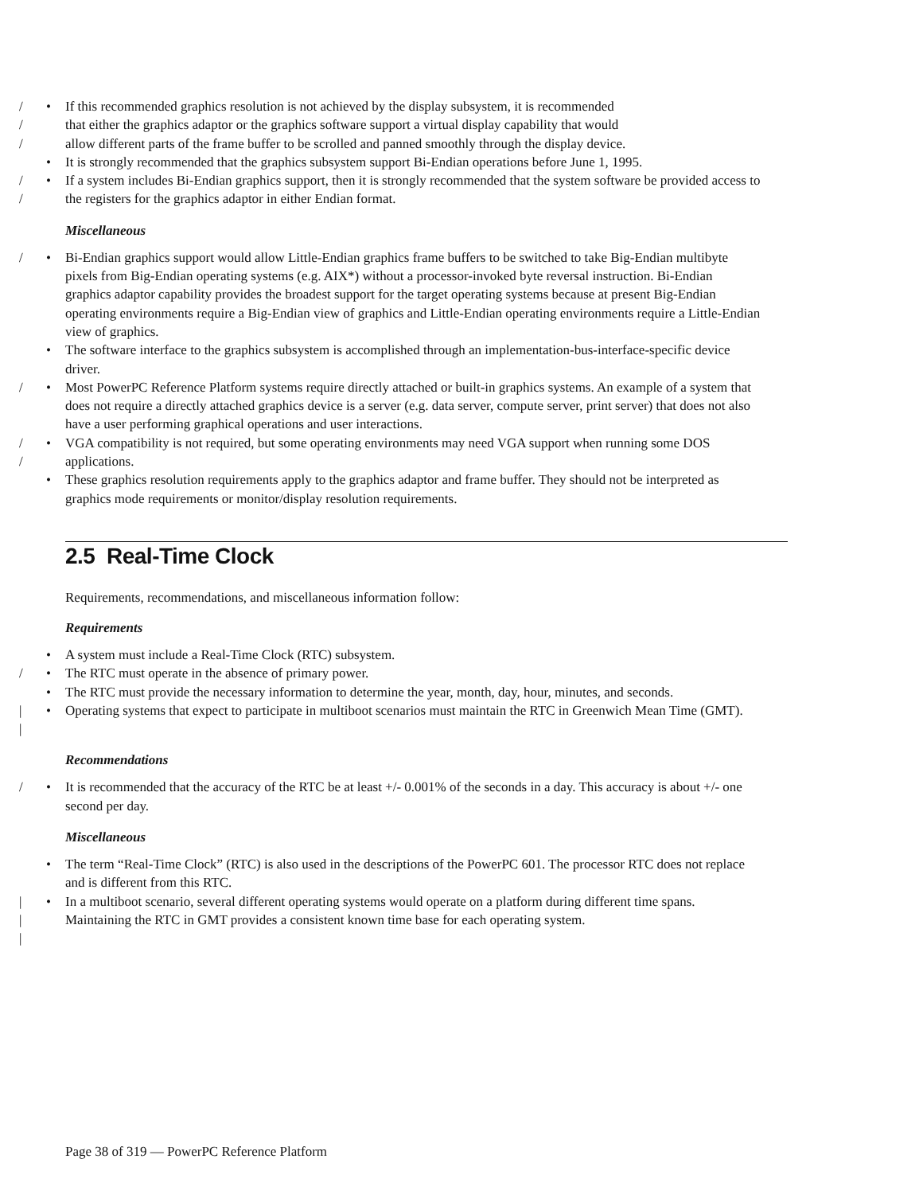/ • If this recommended graphics resolution is not achieved by the display subsystem, it is recommended
/ that either the graphics adaptor or the graphics software support a virtual display capability that would
/ allow different parts of the frame buffer to be scrolled and panned smoothly through the display device.
• It is strongly recommended that the graphics subsystem support Bi-Endian operations before June 1, 1995.
/
/ • If a system includes Bi-Endian graphics support, then it is strongly recommended that the system software be provided access to the registers for the graphics adaptor in either Endian format.
Miscellaneous
/ • Bi-Endian graphics support would allow Little-Endian graphics frame buffers to be switched to take Big-Endian multibyte pixels from Big-Endian operating systems (e.g. AIX*) without a processor-invoked byte reversal instruction. Bi-Endian graphics adaptor capability provides the broadest support for the target operating systems because at present Big-Endian operating environments require a Big-Endian view of graphics and Little-Endian operating environments require a Little-Endian view of graphics.
• The software interface to the graphics subsystem is accomplished through an implementation-bus-interface-specific device driver.
/ • Most PowerPC Reference Platform systems require directly attached or built-in graphics systems. An example of a system that does not require a directly attached graphics device is a server (e.g. data server, compute server, print server) that does not also have a user performing graphical operations and user interactions.
/
/ • VGA compatibility is not required, but some operating environments may need VGA support when running some DOS applications.
• These graphics resolution requirements apply to the graphics adaptor and frame buffer. They should not be interpreted as graphics mode requirements or monitor/display resolution requirements.
2.5 Real-Time Clock
Requirements, recommendations, and miscellaneous information follow:
Requirements
• A system must include a Real-Time Clock (RTC) subsystem.
/ • The RTC must operate in the absence of primary power.
• The RTC must provide the necessary information to determine the year, month, day, hour, minutes, and seconds.
|
| • Operating systems that expect to participate in multiboot scenarios must maintain the RTC in Greenwich Mean Time (GMT).
Recommendations
/ • It is recommended that the accuracy of the RTC be at least +/- 0.001% of the seconds in a day. This accuracy is about +/- one second per day.
Miscellaneous
• The term “Real-Time Clock” (RTC) is also used in the descriptions of the PowerPC 601. The processor RTC does not replace and is different from this RTC.
|
|
| • In a multiboot scenario, several different operating systems would operate on a platform during different time spans. Maintaining the RTC in GMT provides a consistent known time base for each operating system.
Page 38 of 319 — PowerPC Reference Platform